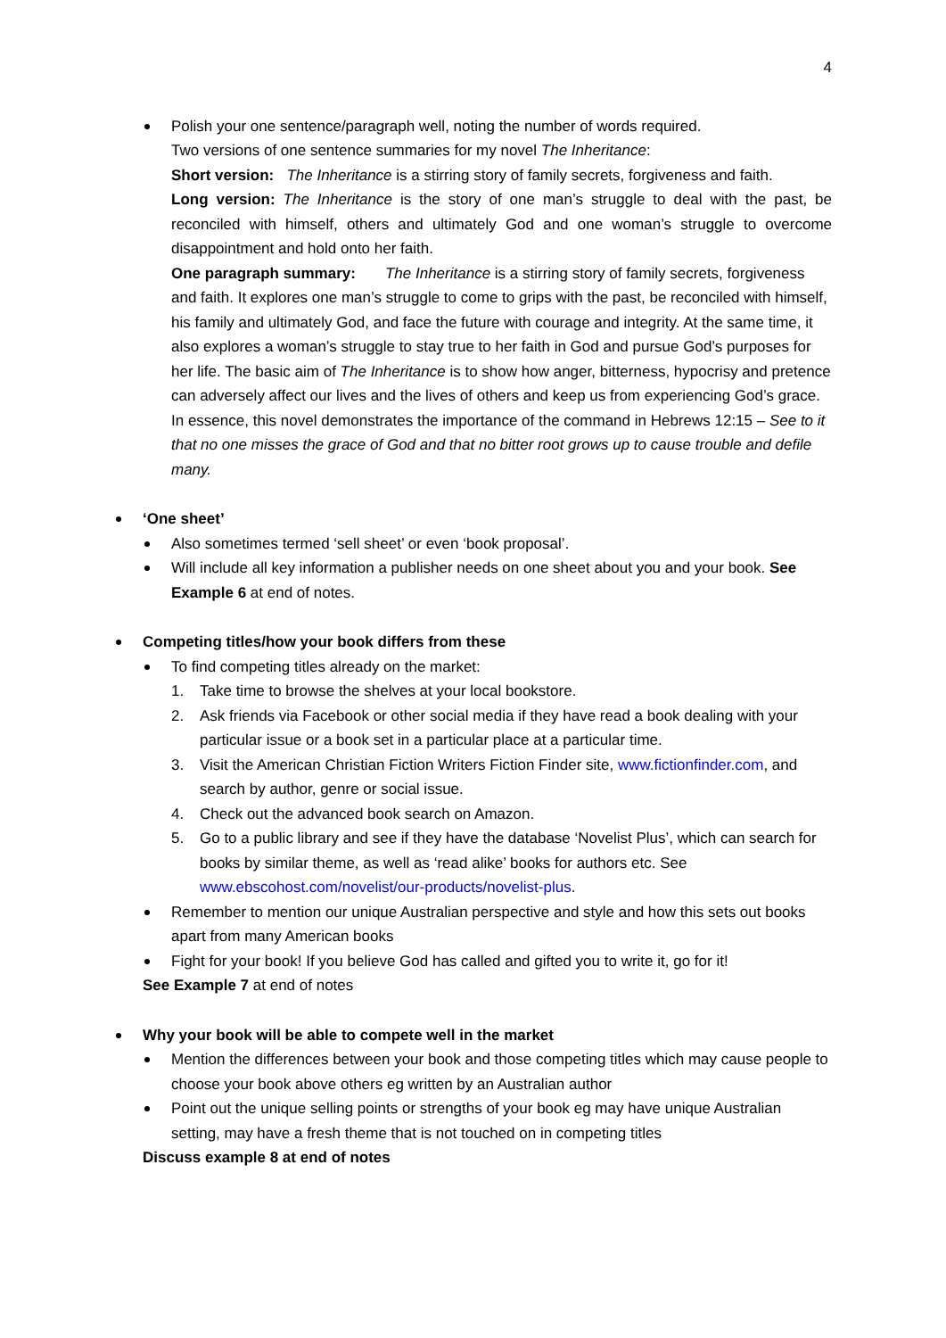4
Polish your one sentence/paragraph well, noting the number of words required.
Two versions of one sentence summaries for my novel The Inheritance:
Short version: The Inheritance is a stirring story of family secrets, forgiveness and faith.
Long version: The Inheritance is the story of one man’s struggle to deal with the past, be reconciled with himself, others and ultimately God and one woman’s struggle to overcome disappointment and hold onto her faith.
One paragraph summary: The Inheritance is a stirring story of family secrets, forgiveness and faith. It explores one man’s struggle to come to grips with the past, be reconciled with himself, his family and ultimately God, and face the future with courage and integrity. At the same time, it also explores a woman’s struggle to stay true to her faith in God and pursue God’s purposes for her life. The basic aim of The Inheritance is to show how anger, bitterness, hypocrisy and pretence can adversely affect our lives and the lives of others and keep us from experiencing God’s grace. In essence, this novel demonstrates the importance of the command in Hebrews 12:15 – See to it that no one misses the grace of God and that no bitter root grows up to cause trouble and defile many.
‘One sheet’
Also sometimes termed ‘sell sheet’ or even ‘book proposal’.
Will include all key information a publisher needs on one sheet about you and your book. See Example 6 at end of notes.
Competing titles/how your book differs from these
To find competing titles already on the market:
1. Take time to browse the shelves at your local bookstore.
2. Ask friends via Facebook or other social media if they have read a book dealing with your particular issue or a book set in a particular place at a particular time.
3. Visit the American Christian Fiction Writers Fiction Finder site, www.fictionfinder.com, and search by author, genre or social issue.
4. Check out the advanced book search on Amazon.
5. Go to a public library and see if they have the database ‘Novelist Plus’, which can search for books by similar theme, as well as ‘read alike’ books for authors etc. See www.ebscohost.com/novelist/our-products/novelist-plus.
Remember to mention our unique Australian perspective and style and how this sets out books apart from many American books
Fight for your book! If you believe God has called and gifted you to write it, go for it!
See Example 7 at end of notes
Why your book will be able to compete well in the market
Mention the differences between your book and those competing titles which may cause people to choose your book above others eg written by an Australian author
Point out the unique selling points or strengths of your book eg may have unique Australian setting, may have a fresh theme that is not touched on in competing titles
Discuss example 8 at end of notes